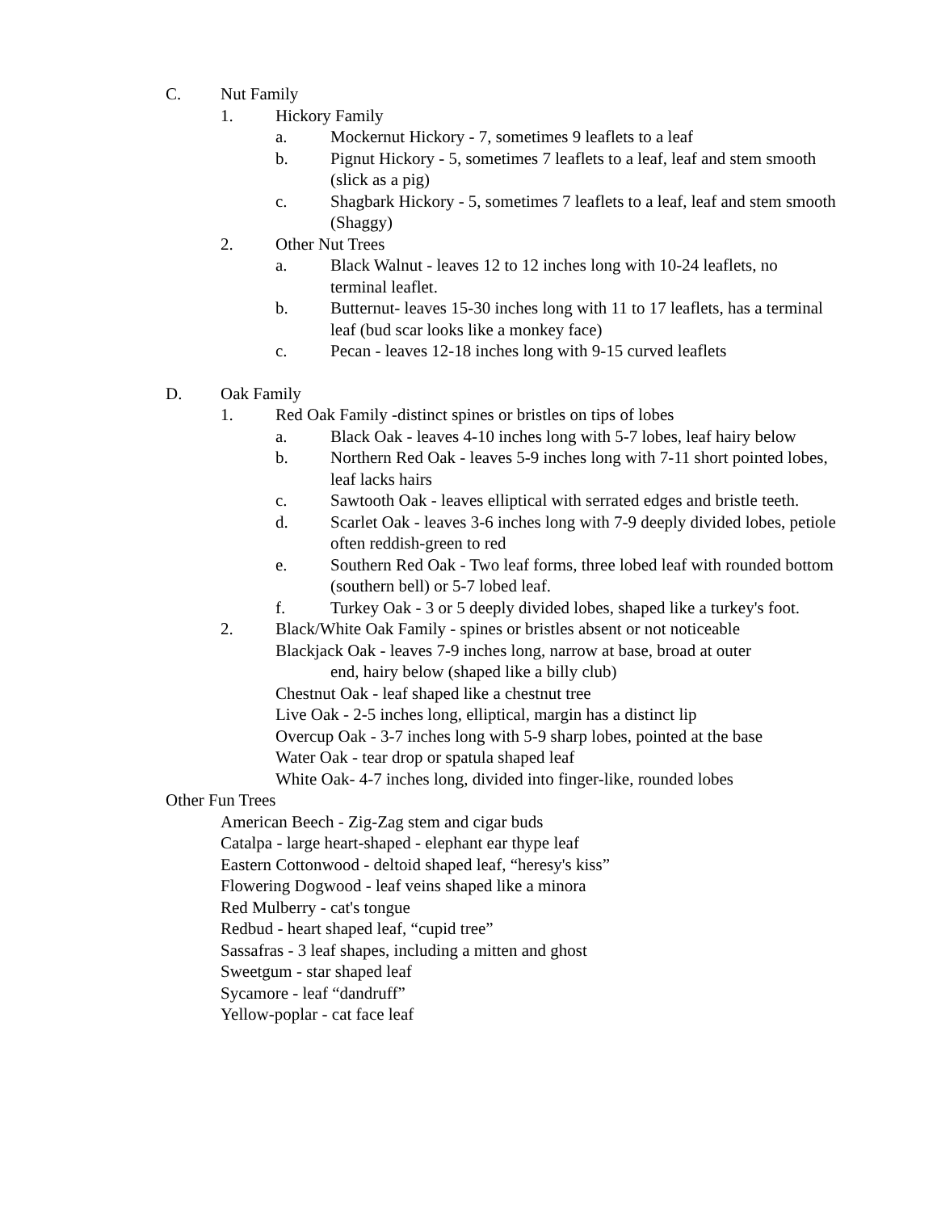C. Nut Family
1. Hickory Family
a. Mockernut Hickory - 7, sometimes 9 leaflets to a leaf
b. Pignut Hickory - 5, sometimes 7 leaflets to a leaf, leaf and stem smooth (slick as a pig)
c. Shagbark Hickory - 5, sometimes 7 leaflets to a leaf, leaf and stem smooth (Shaggy)
2. Other Nut Trees
a. Black Walnut - leaves 12 to 12 inches long with 10-24 leaflets, no terminal leaflet.
b. Butternut- leaves 15-30 inches long with 11 to 17 leaflets, has a terminal leaf (bud scar looks like a monkey face)
c. Pecan - leaves 12-18 inches long with 9-15 curved leaflets
D. Oak Family
1. Red Oak Family -distinct spines or bristles on tips of lobes
a. Black Oak - leaves 4-10 inches long with 5-7 lobes, leaf hairy below
b. Northern Red Oak - leaves 5-9 inches long with 7-11 short pointed lobes, leaf lacks hairs
c. Sawtooth Oak - leaves elliptical with serrated edges and bristle teeth.
d. Scarlet Oak - leaves 3-6 inches long with 7-9 deeply divided lobes, petiole often reddish-green to red
e. Southern Red Oak - Two leaf forms, three lobed leaf with rounded bottom (southern bell) or 5-7 lobed leaf.
f. Turkey Oak - 3 or 5 deeply divided lobes, shaped like a turkey's foot.
2. Black/White Oak Family - spines or bristles absent or not noticeable
Blackjack Oak - leaves 7-9 inches long, narrow at base, broad at outer
end, hairy below (shaped like a billy club)
Chestnut Oak - leaf shaped like a chestnut tree
Live Oak - 2-5 inches long, elliptical, margin has a distinct lip
Overcup Oak - 3-7 inches long with 5-9 sharp lobes, pointed at the base
Water Oak - tear drop or spatula shaped leaf
White Oak- 4-7 inches long, divided into finger-like, rounded lobes
Other Fun Trees
American Beech - Zig-Zag stem and cigar buds
Catalpa - large heart-shaped - elephant ear thype leaf
Eastern Cottonwood - deltoid shaped leaf, “heresy's kiss”
Flowering Dogwood - leaf veins shaped like a minora
Red Mulberry - cat's tongue
Redbud - heart shaped leaf, “cupid tree”
Sassafras - 3 leaf shapes, including a mitten and ghost
Sweetgum - star shaped leaf
Sycamore - leaf “dandruff”
Yellow-poplar - cat face leaf